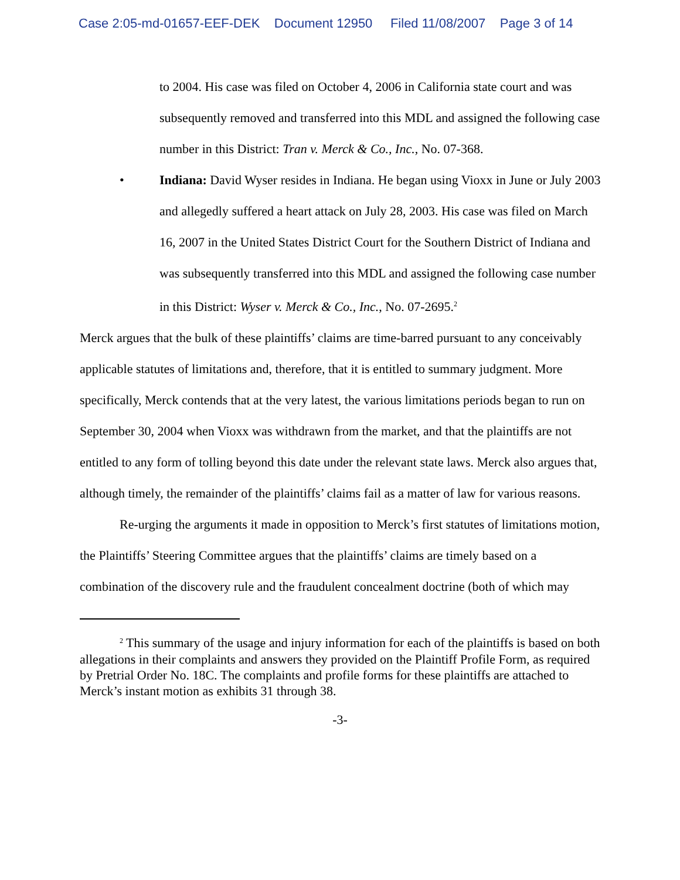Case 2:05-md-01657-EEF-DEK Document 12950 Filed 11/08/2007 Page 3 of 14
to 2004. His case was filed on October 4, 2006 in California state court and was subsequently removed and transferred into this MDL and assigned the following case number in this District: Tran v. Merck & Co., Inc., No. 07-368.
• Indiana: David Wyser resides in Indiana. He began using Vioxx in June or July 2003 and allegedly suffered a heart attack on July 28, 2003. His case was filed on March 16, 2007 in the United States District Court for the Southern District of Indiana and was subsequently transferred into this MDL and assigned the following case number in this District: Wyser v. Merck & Co., Inc., No. 07-2695.<sup>2</sup>
Merck argues that the bulk of these plaintiffs’ claims are time-barred pursuant to any conceivably applicable statutes of limitations and, therefore, that it is entitled to summary judgment. More specifically, Merck contends that at the very latest, the various limitations periods began to run on September 30, 2004 when Vioxx was withdrawn from the market, and that the plaintiffs are not entitled to any form of tolling beyond this date under the relevant state laws. Merck also argues that, although timely, the remainder of the plaintiffs’ claims fail as a matter of law for various reasons.
Re-urging the arguments it made in opposition to Merck’s first statutes of limitations motion, the Plaintiffs’ Steering Committee argues that the plaintiffs’ claims are timely based on a combination of the discovery rule and the fraudulent concealment doctrine (both of which may
<sup>2</sup> This summary of the usage and injury information for each of the plaintiffs is based on both allegations in their complaints and answers they provided on the Plaintiff Profile Form, as required by Pretrial Order No. 18C. The complaints and profile forms for these plaintiffs are attached to Merck’s instant motion as exhibits 31 through 38.
-3-